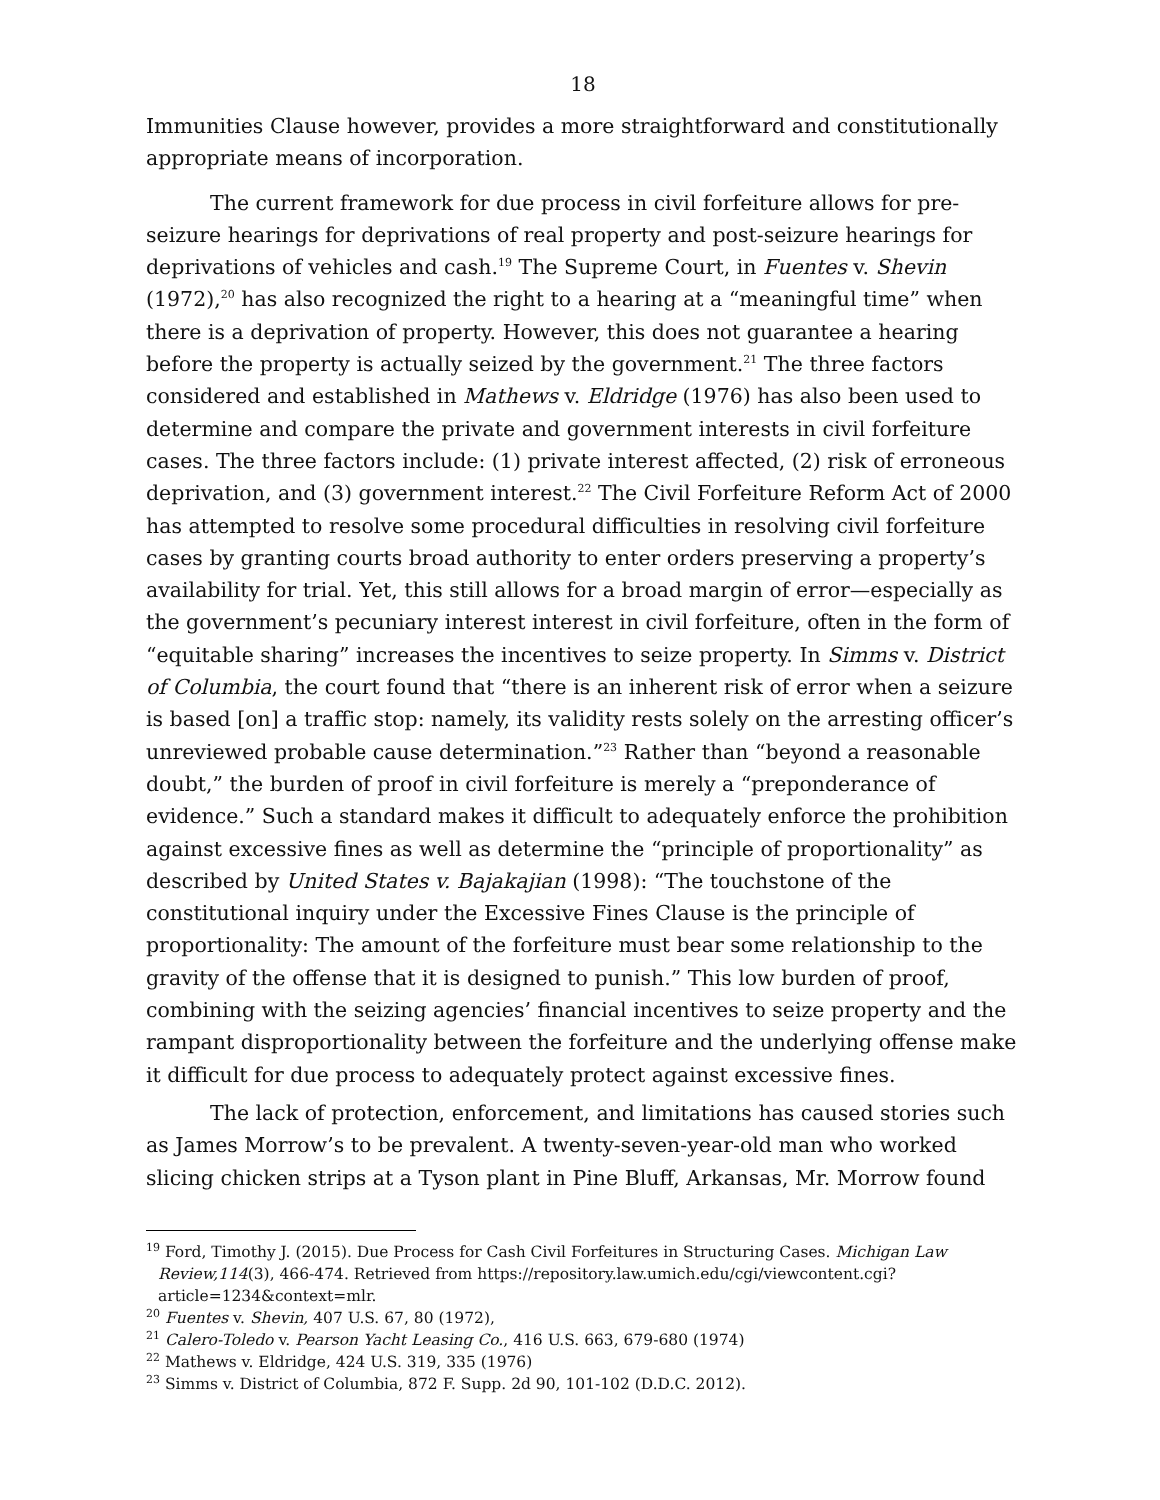18
Immunities Clause however, provides a more straightforward and constitutionally appropriate means of incorporation.
The current framework for due process in civil forfeiture allows for pre-seizure hearings for deprivations of real property and post-seizure hearings for deprivations of vehicles and cash.<sup>19</sup> The Supreme Court, in Fuentes v. Shevin (1972),<sup>20</sup> has also recognized the right to a hearing at a “meaningful time” when there is a deprivation of property. However, this does not guarantee a hearing before the property is actually seized by the government.<sup>21</sup> The three factors considered and established in Mathews v. Eldridge (1976) has also been used to determine and compare the private and government interests in civil forfeiture cases. The three factors include: (1) private interest affected, (2) risk of erroneous deprivation, and (3) government interest.<sup>22</sup> The Civil Forfeiture Reform Act of 2000 has attempted to resolve some procedural difficulties in resolving civil forfeiture cases by granting courts broad authority to enter orders preserving a property’s availability for trial. Yet, this still allows for a broad margin of error—especially as the government’s pecuniary interest interest in civil forfeiture, often in the form of “equitable sharing” increases the incentives to seize property. In Simms v. District of Columbia, the court found that “there is an inherent risk of error when a seizure is based [on] a traffic stop: namely, its validity rests solely on the arresting officer’s unreviewed probable cause determination.”<sup>23</sup> Rather than “beyond a reasonable doubt,” the burden of proof in civil forfeiture is merely a “preponderance of evidence.” Such a standard makes it difficult to adequately enforce the prohibition against excessive fines as well as determine the “principle of proportionality” as described by United States v. Bajakajian (1998): “The touchstone of the constitutional inquiry under the Excessive Fines Clause is the principle of proportionality: The amount of the forfeiture must bear some relationship to the gravity of the offense that it is designed to punish.” This low burden of proof, combining with the seizing agencies’ financial incentives to seize property and the rampant disproportionality between the forfeiture and the underlying offense make it difficult for due process to adequately protect against excessive fines.
The lack of protection, enforcement, and limitations has caused stories such as James Morrow’s to be prevalent. A twenty-seven-year-old man who worked slicing chicken strips at a Tyson plant in Pine Bluff, Arkansas, Mr. Morrow found
<sup>19</sup> Ford, Timothy J. (2015). Due Process for Cash Civil Forfeitures in Structuring Cases. Michigan Law Review,114(3), 466-474. Retrieved from https://repository.law.umich.edu/cgi/viewcontent.cgi?article=1234&context=mlr.
<sup>20</sup> Fuentes v. Shevin, 407 U.S. 67, 80 (1972),
<sup>21</sup> Calero-Toledo v. Pearson Yacht Leasing Co., 416 U.S. 663, 679-680 (1974)
<sup>22</sup> Mathews v. Eldridge, 424 U.S. 319, 335 (1976)
<sup>23</sup> Simms v. District of Columbia, 872 F. Supp. 2d 90, 101-102 (D.D.C. 2012).